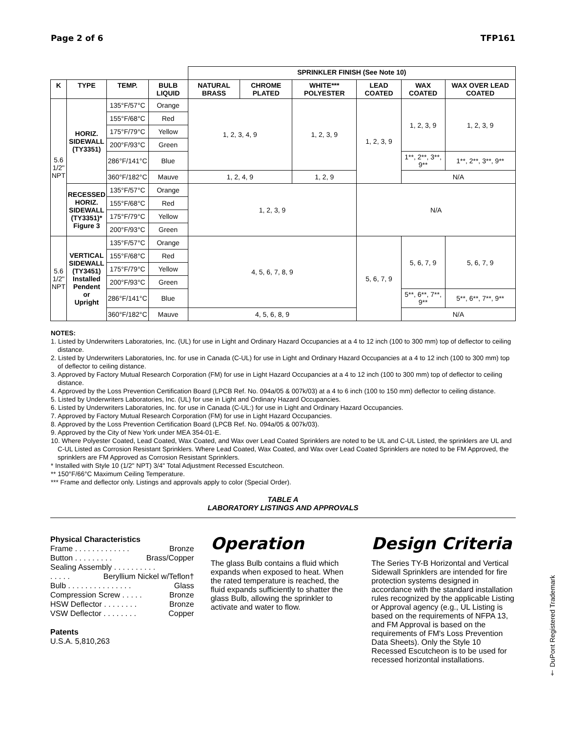Page 2 of 6 TFP161
| | | | | SPRINKLER FINISH (See Note 10) | | | | | |
| K | TYPE | TEMP. | BULB LIQUID | NATURAL BRASS | CHROME PLATED | WHITE*** POLYESTER | LEAD COATED | WAX COATED | WAX OVER LEAD COATED |
| 5.6 1/2" NPT | HORIZ. SIDEWALL (TY3351) | 135°F/57°C | Orange | 1, 2, 3, 4, 9 | | 1, 2, 3, 9 | 1, 2, 3, 9 | 1, 2, 3, 9 | 1, 2, 3, 9 |
| | | 155°F/68°C | Red | | | | | | |
| | | 175°F/79°C | Yellow | | | | | | |
| | | 200°F/93°C | Green | | | | | | |
| | | 286°F/141°C | Blue | | | | | 1**, 2**, 3**, 9** | 1**, 2**, 3**, 9** |
| | | 360°F/182°C | Mauve | 1, 2, 4, 9 | | 1, 2, 9 | | N/A | |
| | RECESSED HORIZ. SIDEWALL (TY3351)* Figure 3 | 135°F/57°C | Orange | 1, 2, 3, 9 | | | N/A | | |
| | | 155°F/68°C | Red | | | | | | |
| | | 175°F/79°C | Yellow | | | | | | |
| | | 200°F/93°C | Green | | | | | | |
| 5.6 1/2" NPT | VERTICAL SIDEWALL (TY3451) Installed Pendent or Upright | 135°F/57°C | Orange | 4, 5, 6, 7, 8, 9 | | | 5, 6, 7, 9 | 5, 6, 7, 9 | 5, 6, 7, 9 |
| | | 155°F/68°C | Red | | | | | | |
| | | 175°F/79°C | Yellow | | | | | | |
| | | 200°F/93°C | Green | | | | | | |
| | | 286°F/141°C | Blue | | | | | 5**, 6**, 7**, 9** | 5**, 6**, 7**, 9** |
| | | 360°F/182°C | Mauve | 4, 5, 6, 8, 9 | | | | N/A | |
NOTES:
1. Listed by Underwriters Laboratories, Inc. (UL) for use in Light and Ordinary Hazard Occupancies at a 4 to 12 inch (100 to 300 mm) top of deflector to ceiling distance.
2. Listed by Underwriters Laboratories, Inc. for use in Canada (C-UL) for use in Light and Ordinary Hazard Occupancies at a 4 to 12 inch (100 to 300 mm) top of deflector to ceiling distance.
3. Approved by Factory Mutual Research Corporation (FM) for use in Light Hazard Occupancies at a 4 to 12 inch (100 to 300 mm) top of deflector to ceiling distance.
4. Approved by the Loss Prevention Certification Board (LPCB Ref. No. 094a/05 & 007k/03) at a 4 to 6 inch (100 to 150 mm) deflector to ceiling distance.
5. Listed by Underwriters Laboratories, Inc. (UL) for use in Light and Ordinary Hazard Occupancies.
6. Listed by Underwriters Laboratories, Inc. for use in Canada (C-UL:) for use in Light and Ordinary Hazard Occupancies.
7. Approved by Factory Mutual Research Corporation (FM) for use in Light Hazard Occupancies.
8. Approved by the Loss Prevention Certification Board (LPCB Ref. No. 094a/05 & 007k/03).
9. Approved by the City of New York under MEA 354-01-E.
10. Where Polyester Coated, Lead Coated, Wax Coated, and Wax over Lead Coated Sprinklers are noted to be UL and C-UL Listed, the sprinklers are UL and C-UL Listed as Corrosion Resistant Sprinklers. Where Lead Coated, Wax Coated, and Wax over Lead Coated Sprinklers are noted to be FM Approved, the sprinklers are FM Approved as Corrosion Resistant Sprinklers.
* Installed with Style 10 (1/2" NPT) 3/4" Total Adjustment Recessed Escutcheon.
** 150°F/66°C Maximum Ceiling Temperature.
*** Frame and deflector only. Listings and approvals apply to color (Special Order).
TABLE A
LABORATORY LISTINGS AND APPROVALS
Physical Characteristics
Frame . . . . . . . . . . . . . Bronze
Button . . . . . . . . . Brass/Copper
Sealing Assembly . . . . . . . . . .
. . . . . Beryllium Nickel w/Teflon†
Bulb . . . . . . . . . . . . . . . Glass
Compression Screw . . . . . Bronze
HSW Deflector . . . . . . . . Bronze
VSW Deflector . . . . . . . . Copper
Patents
U.S.A. 5,810,263
Operation
The glass Bulb contains a fluid which expands when exposed to heat. When the rated temperature is reached, the fluid expands sufficiently to shatter the glass Bulb, allowing the sprinkler to activate and water to flow.
Design Criteria
The Series TY-B Horizontal and Vertical Sidewall Sprinklers are intended for fire protection systems designed in accordance with the standard installation rules recognized by the applicable Listing or Approval agency (e.g., UL Listing is based on the requirements of NFPA 13, and FM Approval is based on the requirements of FM's Loss Prevention Data Sheets). Only the Style 10 Recessed Escutcheon is to be used for recessed horizontal installations.
† DuPont Registered Trademark